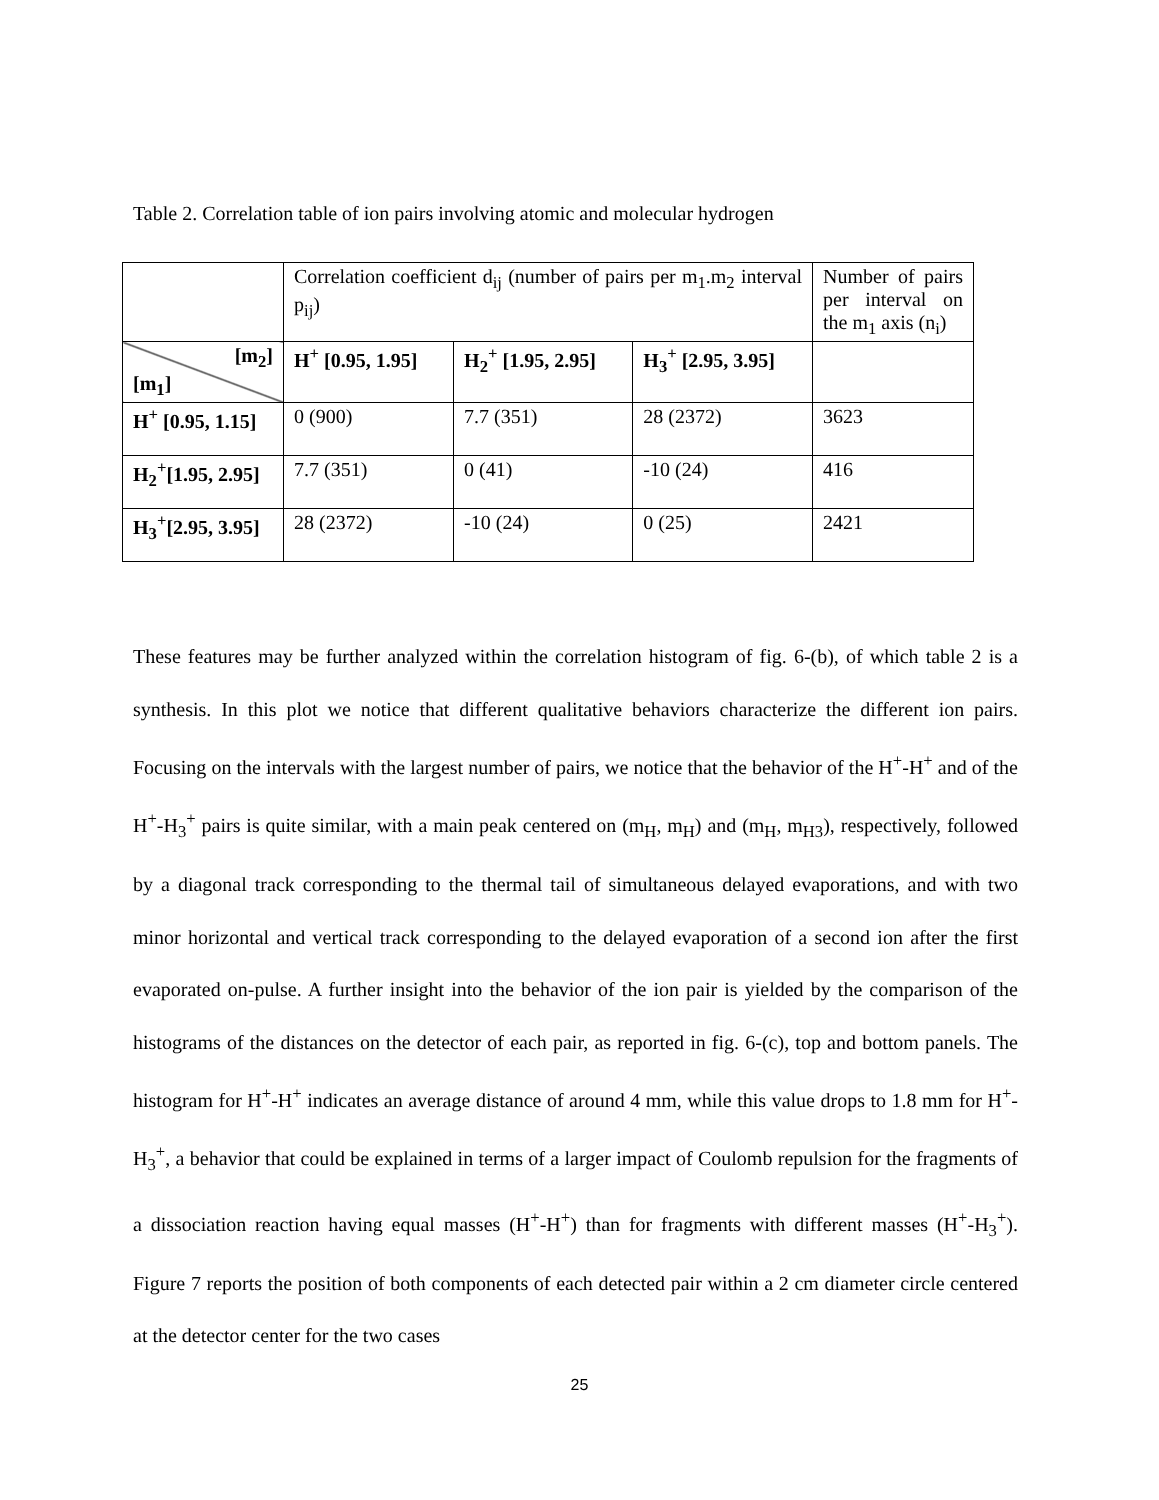Table 2. Correlation table of ion pairs involving atomic and molecular hydrogen
| | Correlation coefficient d<sub>ij</sub> (number of pairs per m<sub>1</sub>.m<sub>2</sub> interval p<sub>ij</sub>) | | | Number of pairs per interval on the m<sub>1</sub> axis (n<sub>i</sub>) |
| [m<sub>2</sub>] [m<sub>1</sub>] | H<sup>+</sup> [0.95, 1.95] | H<sub>2</sub><sup>+</sup> [1.95, 2.95] | H<sub>3</sub><sup>+</sup> [2.95, 3.95] | |
| H<sup>+</sup> [0.95, 1.15] | 0 (900) | 7.7 (351) | 28 (2372) | 3623 |
| H<sub>2</sub><sup>+</sup>[1.95, 2.95] | 7.7 (351) | 0 (41) | -10 (24) | 416 |
| H<sub>3</sub><sup>+</sup>[2.95, 3.95] | 28 (2372) | -10 (24) | 0 (25) | 2421 |
These features may be further analyzed within the correlation histogram of fig. 6-(b), of which table 2 is a synthesis. In this plot we notice that different qualitative behaviors characterize the different ion pairs. Focusing on the intervals with the largest number of pairs, we notice that the behavior of the H<sup>+</sup>-H<sup>+</sup> and of the H<sup>+</sup>-H<sub>3</sub><sup>+</sup> pairs is quite similar, with a main peak centered on (m<sub>H</sub>, m<sub>H</sub>) and (m<sub>H</sub>, m<sub>H3</sub>), respectively, followed by a diagonal track corresponding to the thermal tail of simultaneous delayed evaporations, and with two minor horizontal and vertical track corresponding to the delayed evaporation of a second ion after the first evaporated on-pulse. A further insight into the behavior of the ion pair is yielded by the comparison of the histograms of the distances on the detector of each pair, as reported in fig. 6-(c), top and bottom panels. The histogram for H<sup>+</sup>-H<sup>+</sup> indicates an average distance of around 4 mm, while this value drops to 1.8 mm for H<sup>+</sup>-H<sub>3</sub><sup>+</sup>, a behavior that could be explained in terms of a larger impact of Coulomb repulsion for the fragments of a dissociation reaction having equal masses (H<sup>+</sup>-H<sup>+</sup>) than for fragments with different masses (H<sup>+</sup>-H<sub>3</sub><sup>+</sup>). Figure 7 reports the position of both components of each detected pair within a 2 cm diameter circle centered at the detector center for the two cases
25